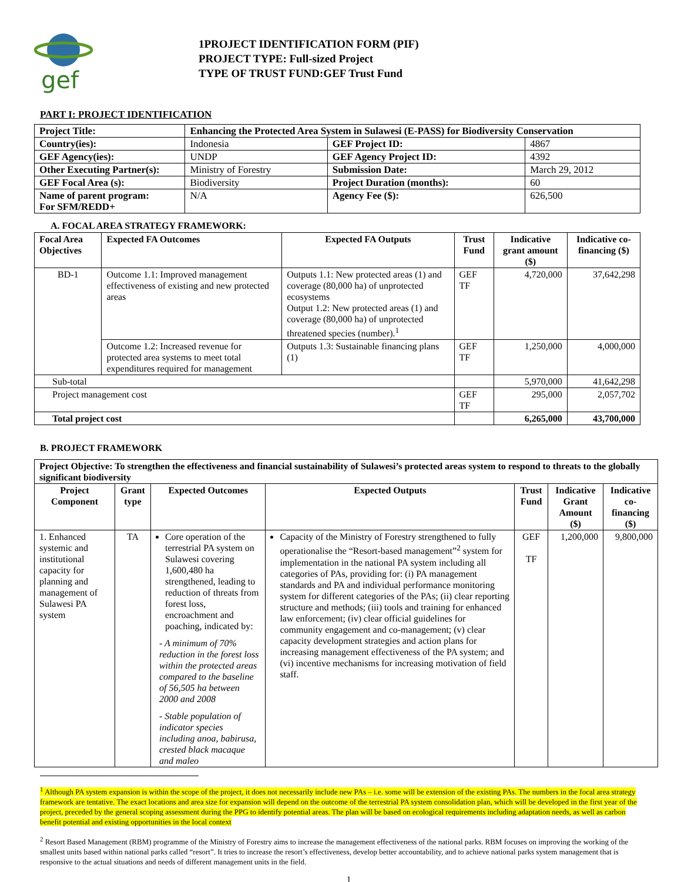gef
1PROJECT IDENTIFICATION FORM (PIF)
PROJECT TYPE: Full-sized Project
TYPE OF TRUST FUND:GEF Trust Fund
PART I: PROJECT IDENTIFICATION
| Project Title: | Enhancing the Protected Area System in Sulawesi (E-PASS) for Biodiversity Conservation | | |
| Country(ies): | Indonesia | GEF Project ID: | 4867 |
| GEF Agency(ies): | UNDP | GEF Agency Project ID: | 4392 |
| Other Executing Partner(s): | Ministry of Forestry | Submission Date: | March 29, 2012 |
| GEF Focal Area (s): | Biodiversity | Project Duration (months): | 60 |
| Name of parent program: For SFM/REDD+ | N/A | Agency Fee ($): | 626,500 |
A. FOCAL AREA STRATEGY FRAMEWORK:
| Focal Area Objectives | Expected FA Outcomes | Expected FA Outputs | Trust Fund | Indicative grant amount ($) | Indicative co-financing ($) |
| --- | --- | --- | --- | --- | --- |
| BD-1 | Outcome 1.1: Improved management effectiveness of existing and new protected areas | Outputs 1.1: New protected areas (1) and coverage (80,000 ha) of unprotected ecosystems Output 1.2: New protected areas (1) and coverage (80,000 ha) of unprotected threatened species (number).<sup>1</sup> | GEF TF | 4,720,000 | 37,642,298 |
| | Outcome 1.2: Increased revenue for protected area systems to meet total expenditures required for management | Outputs 1.3: Sustainable financing plans (1) | GEF TF | 1,250,000 | 4,000,000 |
| Sub-total | | | | 5,970,000 | 41,642,298 |
| Project management cost | | | GEF TF | 295,000 | 2,057,702 |
| Total project cost | | | | 6,265,000 | 43,700,000 |
B. PROJECT FRAMEWORK
| Project Objective: To strengthen the effectiveness and financial sustainability of Sulawesi’s protected areas system to respond to threats to the globally significant biodiversity | | | | | | |
| Project Component | Grant type | Expected Outcomes | Expected Outputs | Trust Fund | Indicative Grant Amount ($) | Indicative co-financing ($) |
| 1. Enhanced systemic and institutional capacity for planning and management of Sulawesi PA system | TA | Core operation of the terrestrial PA system on Sulawesi covering 1,600,480 ha strengthened, leading to reduction of threats from forest loss, encroachment and poaching, indicated by: - A minimum of 70% reduction in the forest loss within the protected areas compared to the baseline of 56,505 ha between 2000 and 2008 - Stable population of indicator species including anoa, babirusa, crested black macaque and maleo | Capacity of the Ministry of Forestry strengthened to fully operationalise the “Resort-based management”<sup>2</sup> system for implementation in the national PA system including all categories of PAs, providing for: (i) PA management standards and PA and individual performance monitoring system for different categories of the PAs; (ii) clear reporting structure and methods; (iii) tools and training for enhanced law enforcement; (iv) clear official guidelines for community engagement and co-management; (v) clear capacity development strategies and action plans for increasing management effectiveness of the PA system; and (vi) incentive mechanisms for increasing motivation of field staff. | GEF TF | 1,200,000 | 9,800,000 |
<sup>1</sup> Although PA system expansion is within the scope of the project, it does not necessarily include new PAs – i.e. some will be extension of the existing PAs. The numbers in the focal area strategy framework are tentative. The exact locations and area size for expansion will depend on the outcome of the terrestrial PA system consolidation plan, which will be developed in the first year of the project, preceded by the general scoping assessment during the PPG to identify potential areas. The plan will be based on ecological requirements including adaptation needs, as well as carbon benefit potential and existing opportunities in the local context
<sup>2</sup> Resort Based Management (RBM) programme of the Ministry of Forestry aims to increase the management effectiveness of the national parks. RBM focuses on improving the working of the smallest units based within national parks called “resort”. It tries to increase the resort’s effectiveness, develop better accountability, and to achieve national parks system management that is responsive to the actual situations and needs of different management units in the field.
1